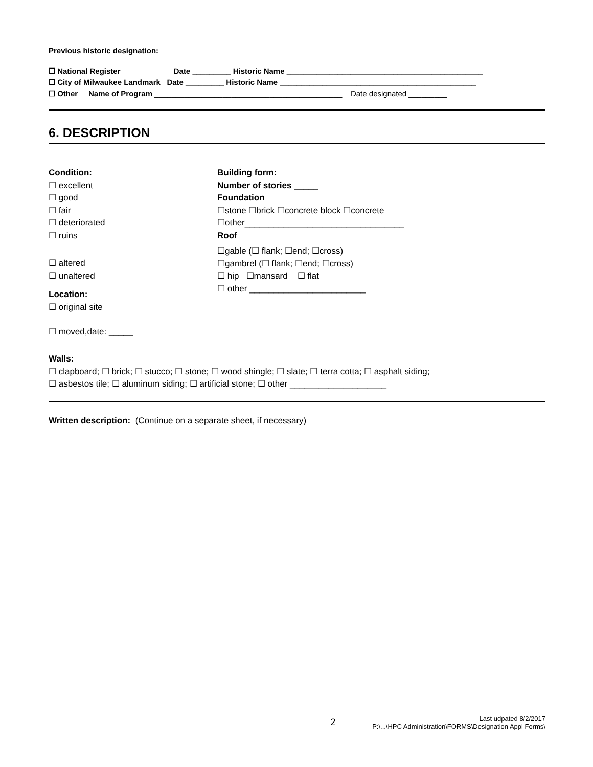Previous historic designation:
☐ National Register Date _________ Historic Name ______________________________________________
☐ City of Milwaukee Landmark Date _________ Historic Name ______________________________________________
☐ Other Name of Program ____________________________________________ Date designated _________
6. DESCRIPTION
Condition:
☐ excellent
☐ good
☐ fair
☐ deteriorated
☐ ruins
☐ altered
☐ unaltered
Location:
☐ original site
☐ moved,date: _____
Building form:
Number of stories _____
Foundation
☐stone ☐brick ☐concrete block ☐concrete
☐other_________________________________
Roof
☐gable (☐ flank; ☐end; ☐cross)
☐gambrel (☐ flank; ☐end; ☐cross)
☐ hip ☐mansard ☐ flat
☐ other ________________________
Walls:
☐ clapboard; ☐ brick; ☐ stucco; ☐ stone; ☐ wood shingle; ☐ slate; ☐ terra cotta; ☐ asphalt siding;
☐ asbestos tile; ☐ aluminum siding; ☐ artificial stone; ☐ other ____________________
Written description: (Continue on a separate sheet, if necessary)
2 Last udpated 8/2/2017
P:\...\HPC Administration\FORMS\Designation Appl Forms\